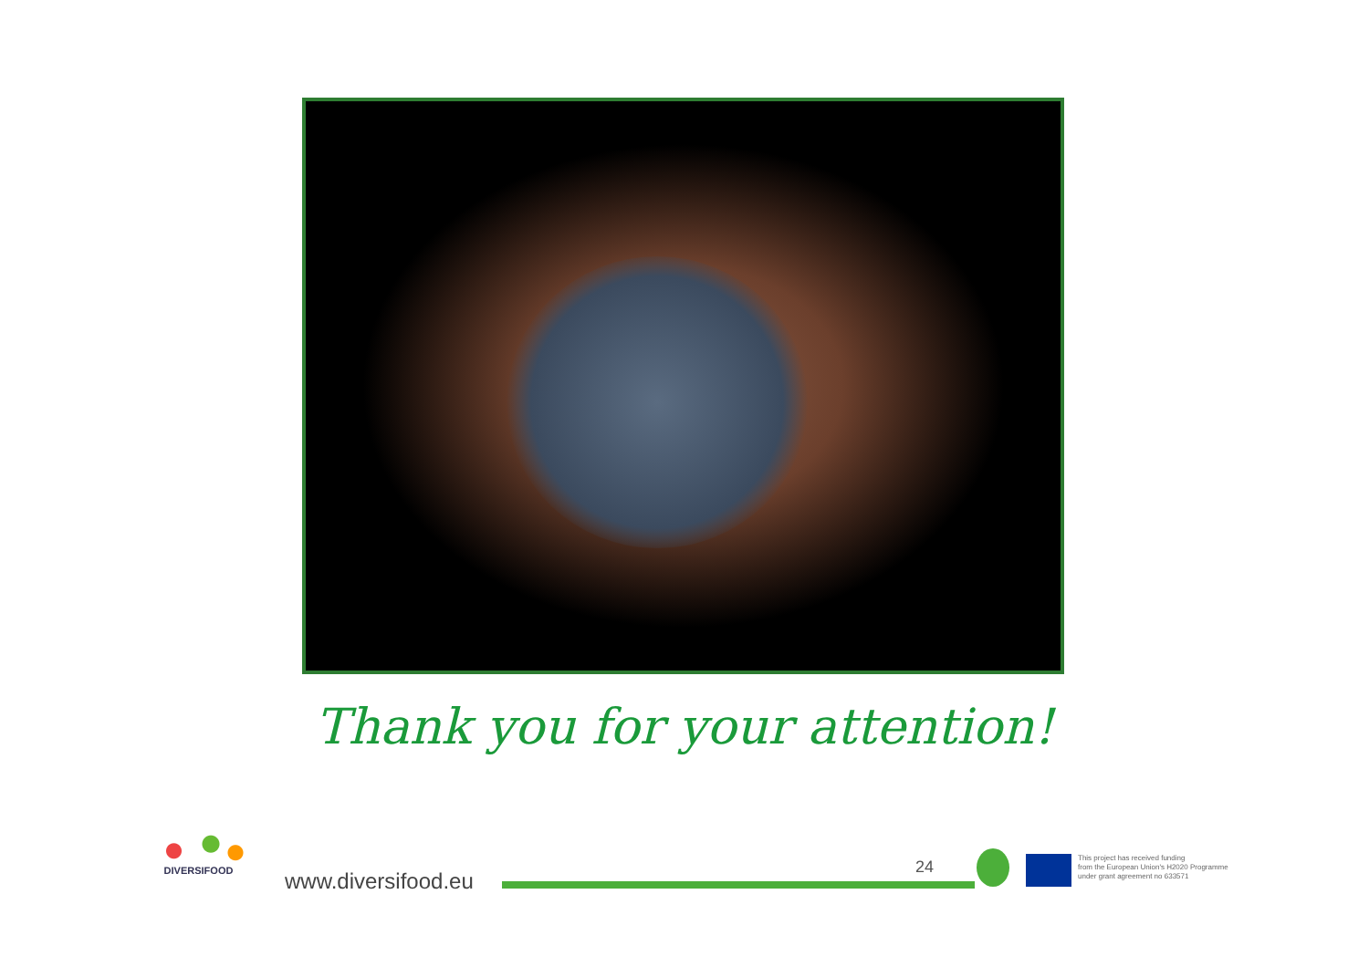Thank you for your attention!
DIVERSIFOOD
www.diversifood.eu
24
This project has received funding
from the European Union's H2020 Programme
under grant agreement no 633571